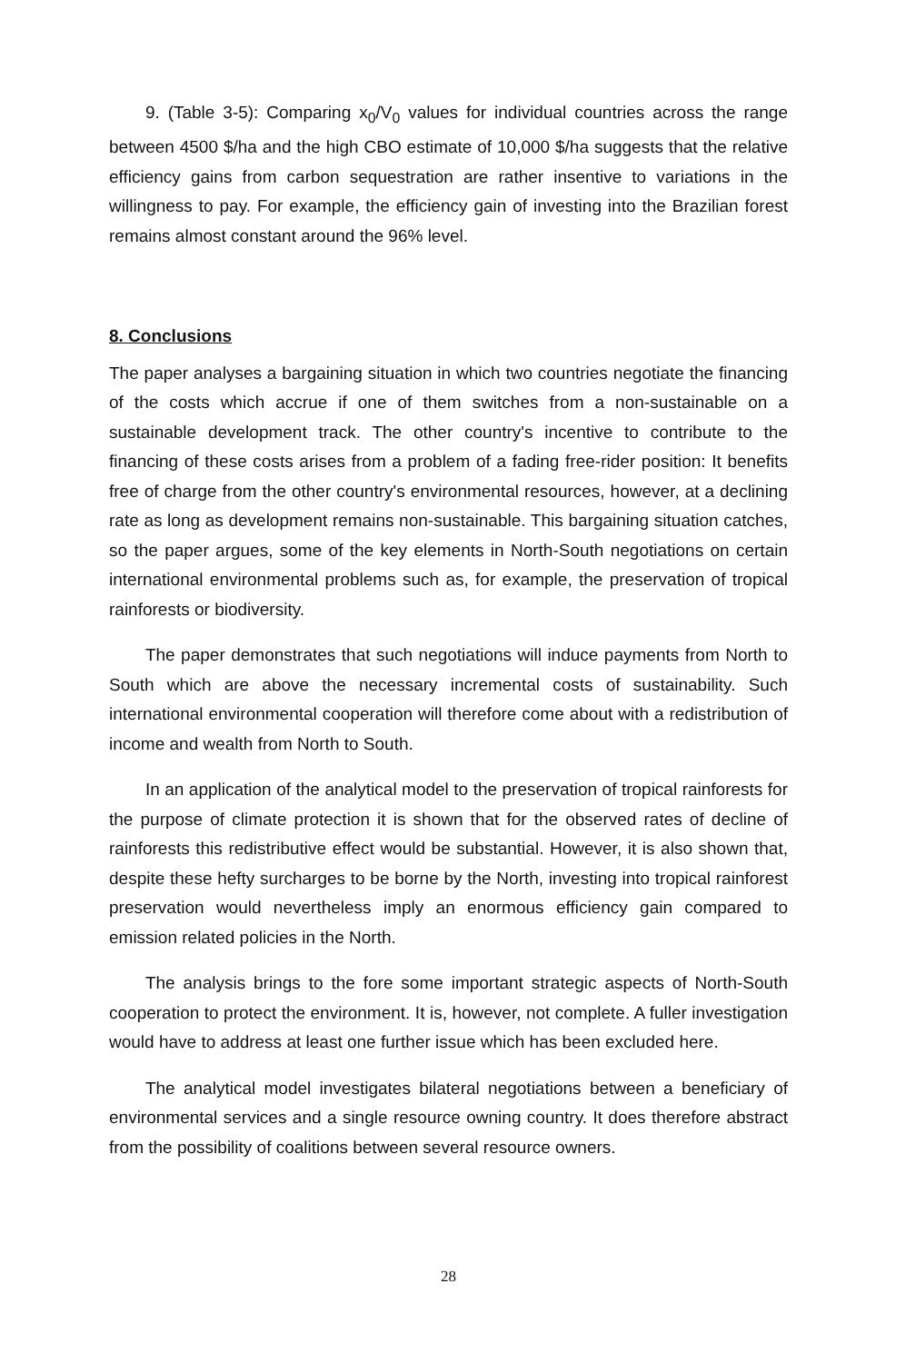9. (Table 3-5): Comparing x<sub>0</sub>/V<sub>0</sub> values for individual countries across the range between 4500 $/ha and the high CBO estimate of 10,000 $/ha suggests that the relative efficiency gains from carbon sequestration are rather insentive to variations in the willingness to pay. For example, the efficiency gain of investing into the Brazilian forest remains almost constant around the 96% level.
8. Conclusions
The paper analyses a bargaining situation in which two countries negotiate the financing of the costs which accrue if one of them switches from a non-sustainable on a sustainable development track. The other country's incentive to contribute to the financing of these costs arises from a problem of a fading free-rider position: It benefits free of charge from the other country's environmental resources, however, at a declining rate as long as development remains non-sustainable. This bargaining situation catches, so the paper argues, some of the key elements in North-South negotiations on certain international environmental problems such as, for example, the preservation of tropical rainforests or biodiversity.
The paper demonstrates that such negotiations will induce payments from North to South which are above the necessary incremental costs of sustainability. Such international environmental cooperation will therefore come about with a redistribution of income and wealth from North to South.
In an application of the analytical model to the preservation of tropical rainforests for the purpose of climate protection it is shown that for the observed rates of decline of rainforests this redistributive effect would be substantial. However, it is also shown that, despite these hefty surcharges to be borne by the North, investing into tropical rainforest preservation would nevertheless imply an enormous efficiency gain compared to emission related policies in the North.
The analysis brings to the fore some important strategic aspects of North-South cooperation to protect the environment. It is, however, not complete. A fuller investigation would have to address at least one further issue which has been excluded here.
The analytical model investigates bilateral negotiations between a beneficiary of environmental services and a single resource owning country. It does therefore abstract from the possibility of coalitions between several resource owners.
28